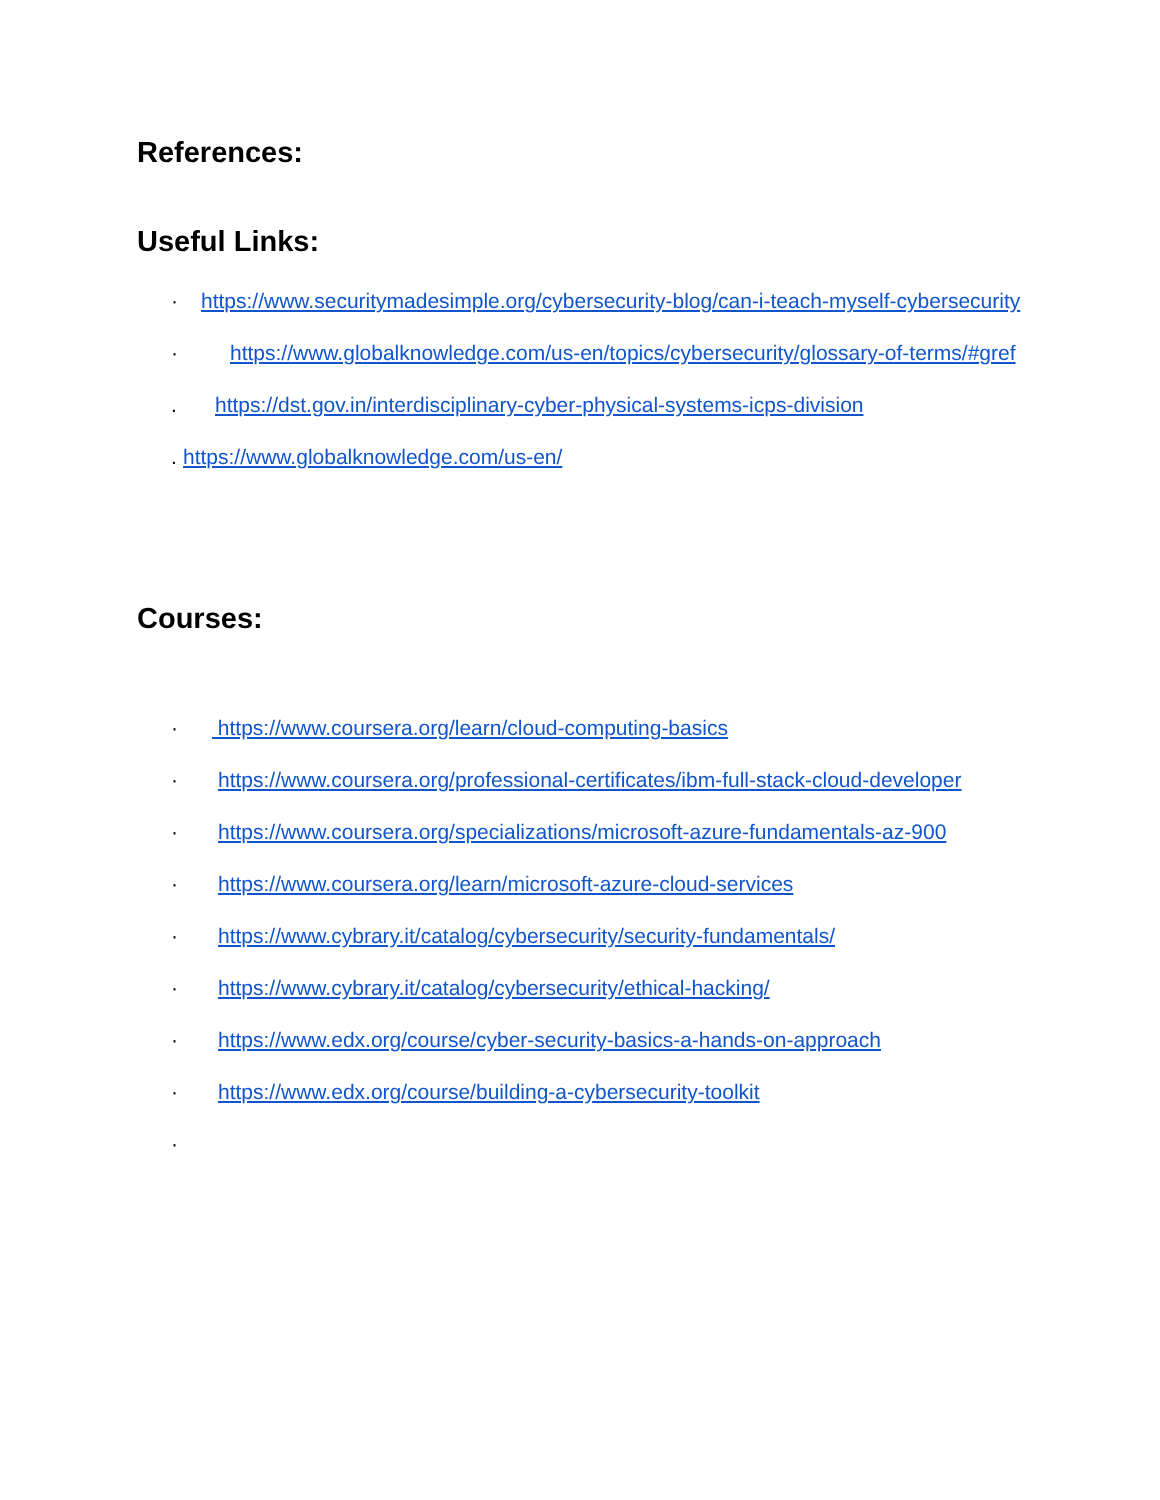References:
Useful Links:
· https://www.securitymadesimple.org/cybersecurity-blog/can-i-teach-myself-cybersecurity
· https://www.globalknowledge.com/us-en/topics/cybersecurity/glossary-of-terms/#gref
. https://dst.gov.in/interdisciplinary-cyber-physical-systems-icps-division
. https://www.globalknowledge.com/us-en/
Courses:
· https://www.coursera.org/learn/cloud-computing-basics
· https://www.coursera.org/professional-certificates/ibm-full-stack-cloud-developer
· https://www.coursera.org/specializations/microsoft-azure-fundamentals-az-900
· https://www.coursera.org/learn/microsoft-azure-cloud-services
· https://www.cybrary.it/catalog/cybersecurity/security-fundamentals/
· https://www.cybrary.it/catalog/cybersecurity/ethical-hacking/
· https://www.edx.org/course/cyber-security-basics-a-hands-on-approach
· https://www.edx.org/course/building-a-cybersecurity-toolkit
·